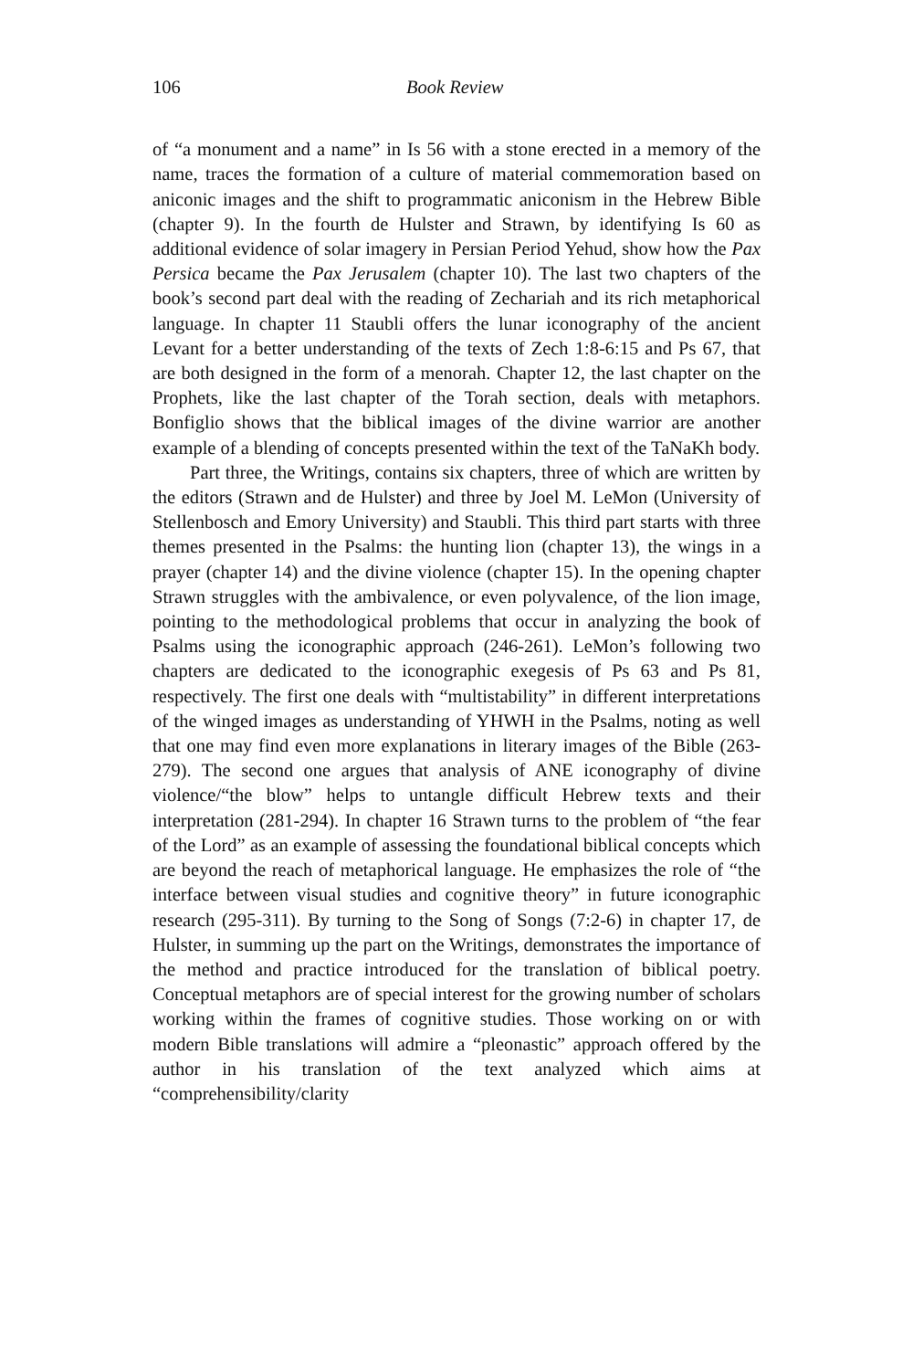106 Book Review
of “a monument and a name” in Is 56 with a stone erected in a memory of the name, traces the formation of a culture of material commemoration based on aniconic images and the shift to programmatic aniconism in the Hebrew Bible (chapter 9). In the fourth de Hulster and Strawn, by identifying Is 60 as additional evidence of solar imagery in Persian Period Yehud, show how the Pax Persica became the Pax Jerusalem (chapter 10). The last two chapters of the book’s second part deal with the reading of Zechariah and its rich metaphorical language. In chapter 11 Staubli offers the lunar iconography of the ancient Levant for a better understanding of the texts of Zech 1:8-6:15 and Ps 67, that are both designed in the form of a menorah. Chapter 12, the last chapter on the Prophets, like the last chapter of the Torah section, deals with metaphors. Bonfiglio shows that the biblical images of the divine warrior are another example of a blending of concepts presented within the text of the TaNaKh body.
Part three, the Writings, contains six chapters, three of which are written by the editors (Strawn and de Hulster) and three by Joel M. LeMon (University of Stellenbosch and Emory University) and Staubli. This third part starts with three themes presented in the Psalms: the hunting lion (chapter 13), the wings in a prayer (chapter 14) and the divine violence (chapter 15). In the opening chapter Strawn struggles with the ambivalence, or even polyvalence, of the lion image, pointing to the methodological problems that occur in analyzing the book of Psalms using the iconographic approach (246-261). LeMon’s following two chapters are dedicated to the iconographic exegesis of Ps 63 and Ps 81, respectively. The first one deals with “multistability” in different interpretations of the winged images as understanding of YHWH in the Psalms, noting as well that one may find even more explanations in literary images of the Bible (263-279). The second one argues that analysis of ANE iconography of divine violence/“the blow” helps to untangle difficult Hebrew texts and their interpretation (281-294). In chapter 16 Strawn turns to the problem of “the fear of the Lord” as an example of assessing the foundational biblical concepts which are beyond the reach of metaphorical language. He emphasizes the role of “the interface between visual studies and cognitive theory” in future iconographic research (295-311). By turning to the Song of Songs (7:2-6) in chapter 17, de Hulster, in summing up the part on the Writings, demonstrates the importance of the method and practice introduced for the translation of biblical poetry. Conceptual metaphors are of special interest for the growing number of scholars working within the frames of cognitive studies. Those working on or with modern Bible translations will admire a “pleonastic” approach offered by the author in his translation of the text analyzed which aims at “comprehensibility/clarity